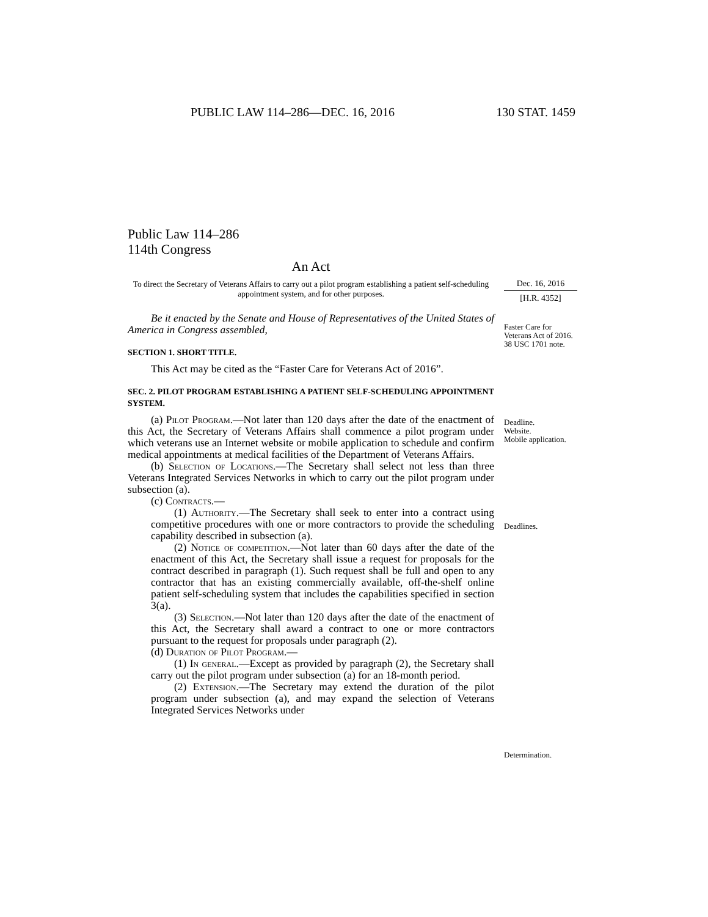PUBLIC LAW 114–286—DEC. 16, 2016 130 STAT. 1459
Public Law 114–286
114th Congress
An Act
To direct the Secretary of Veterans Affairs to carry out a pilot program establishing a patient self-scheduling appointment system, and for other purposes.
Be it enacted by the Senate and House of Representatives of the United States of America in Congress assembled,
SECTION 1. SHORT TITLE.
This Act may be cited as the “Faster Care for Veterans Act of 2016”.
SEC. 2. PILOT PROGRAM ESTABLISHING A PATIENT SELF-SCHEDULING APPOINTMENT SYSTEM.
(a) Pilot Program.—Not later than 120 days after the date of the enactment of this Act, the Secretary of Veterans Affairs shall commence a pilot program under which veterans use an Internet website or mobile application to schedule and confirm medical appointments at medical facilities of the Department of Veterans Affairs.
(b) Selection of Locations.—The Secretary shall select not less than three Veterans Integrated Services Networks in which to carry out the pilot program under subsection (a).
(c) Contracts.—
(1) Authority.—The Secretary shall seek to enter into a contract using competitive procedures with one or more contractors to provide the scheduling capability described in subsection (a).
(2) Notice of competition.—Not later than 60 days after the date of the enactment of this Act, the Secretary shall issue a request for proposals for the contract described in paragraph (1). Such request shall be full and open to any contractor that has an existing commercially available, off-the-shelf online patient self-scheduling system that includes the capabilities specified in section 3(a).
(3) Selection.—Not later than 120 days after the date of the enactment of this Act, the Secretary shall award a contract to one or more contractors pursuant to the request for proposals under paragraph (2).
(d) Duration of Pilot Program.—
(1) In general.—Except as provided by paragraph (2), the Secretary shall carry out the pilot program under subsection (a) for an 18-month period.
(2) Extension.—The Secretary may extend the duration of the pilot program under subsection (a), and may expand the selection of Veterans Integrated Services Networks under
Dec. 16, 2016
[H.R. 4352]
Faster Care for Veterans Act of 2016.
38 USC 1701 note.
Deadline.
Website.
Mobile application.
Deadlines.
Determination.